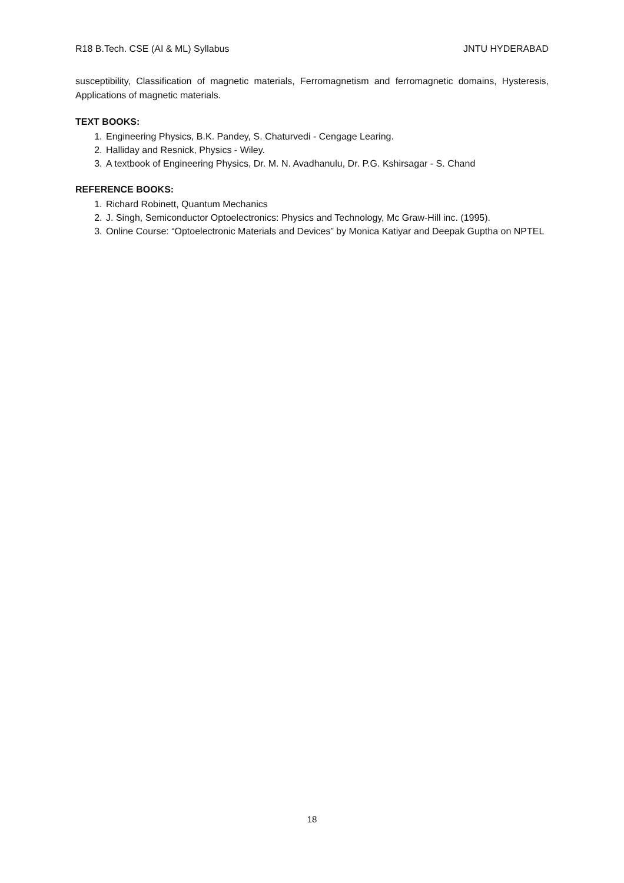R18 B.Tech. CSE (AI & ML) Syllabus JNTU HYDERABAD
susceptibility, Classification of magnetic materials, Ferromagnetism and ferromagnetic domains, Hysteresis, Applications of magnetic materials.
TEXT BOOKS:
1. Engineering Physics, B.K. Pandey, S. Chaturvedi - Cengage Learing.
2. Halliday and Resnick, Physics - Wiley.
3. A textbook of Engineering Physics, Dr. M. N. Avadhanulu, Dr. P.G. Kshirsagar - S. Chand
REFERENCE BOOKS:
1. Richard Robinett, Quantum Mechanics
2. J. Singh, Semiconductor Optoelectronics: Physics and Technology, Mc Graw-Hill inc. (1995).
3. Online Course: “Optoelectronic Materials and Devices” by Monica Katiyar and Deepak Guptha on NPTEL
18